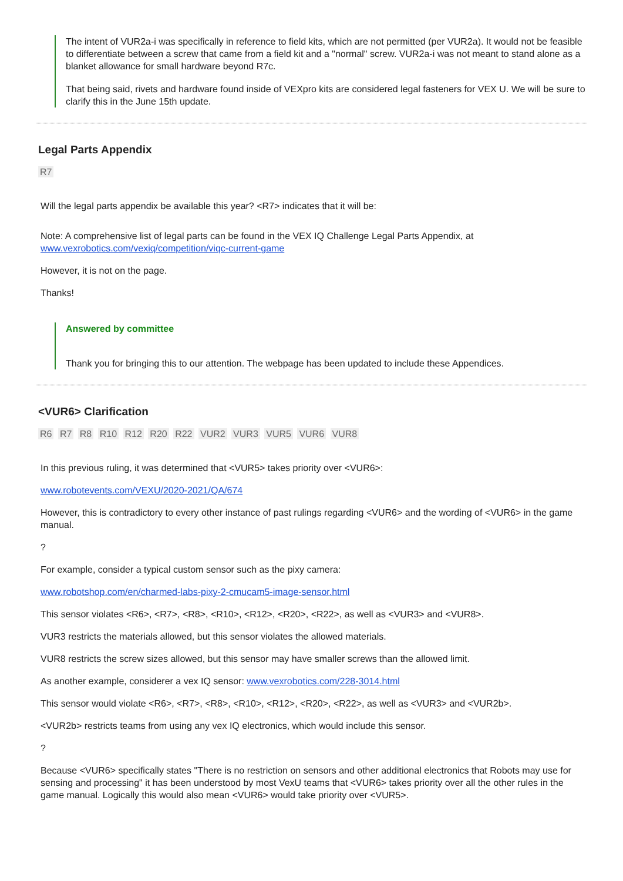The intent of VUR2a-i was specifically in reference to field kits, which are not permitted (per VUR2a). It would not be feasible to differentiate between a screw that came from a field kit and a "normal" screw. VUR2a-i was not meant to stand alone as a blanket allowance for small hardware beyond R7c.
That being said, rivets and hardware found inside of VEXpro kits are considered legal fasteners for VEX U. We will be sure to clarify this in the June 15th update.
Legal Parts Appendix
R7
Will the legal parts appendix be available this year? <R7> indicates that it will be:
Note: A comprehensive list of legal parts can be found in the VEX IQ Challenge Legal Parts Appendix, at www.vexrobotics.com/vexiq/competition/viqc-current-game
However, it is not on the page.
Thanks!
Answered by committee
Thank you for bringing this to our attention. The webpage has been updated to include these Appendices.
<VUR6> Clarification
R6 R7 R8 R10 R12 R20 R22 VUR2 VUR3 VUR5 VUR6 VUR8
In this previous ruling, it was determined that <VUR5> takes priority over <VUR6>:
www.robotevents.com/VEXU/2020-2021/QA/674
However, this is contradictory to every other instance of past rulings regarding <VUR6> and the wording of <VUR6> in the game manual.
?
For example, consider a typical custom sensor such as the pixy camera:
www.robotshop.com/en/charmed-labs-pixy-2-cmucam5-image-sensor.html
This sensor violates <R6>, <R7>, <R8>, <R10>, <R12>, <R20>, <R22>, as well as <VUR3> and <VUR8>.
VUR3 restricts the materials allowed, but this sensor violates the allowed materials.
VUR8 restricts the screw sizes allowed, but this sensor may have smaller screws than the allowed limit.
As another example, considerer a vex IQ sensor: www.vexrobotics.com/228-3014.html
This sensor would violate <R6>, <R7>, <R8>, <R10>, <R12>, <R20>, <R22>, as well as <VUR3> and <VUR2b>.
<VUR2b> restricts teams from using any vex IQ electronics, which would include this sensor.
?
Because <VUR6> specifically states "There is no restriction on sensors and other additional electronics that Robots may use for sensing and processing" it has been understood by most VexU teams that <VUR6> takes priority over all the other rules in the game manual. Logically this would also mean <VUR6> would take priority over <VUR5>.